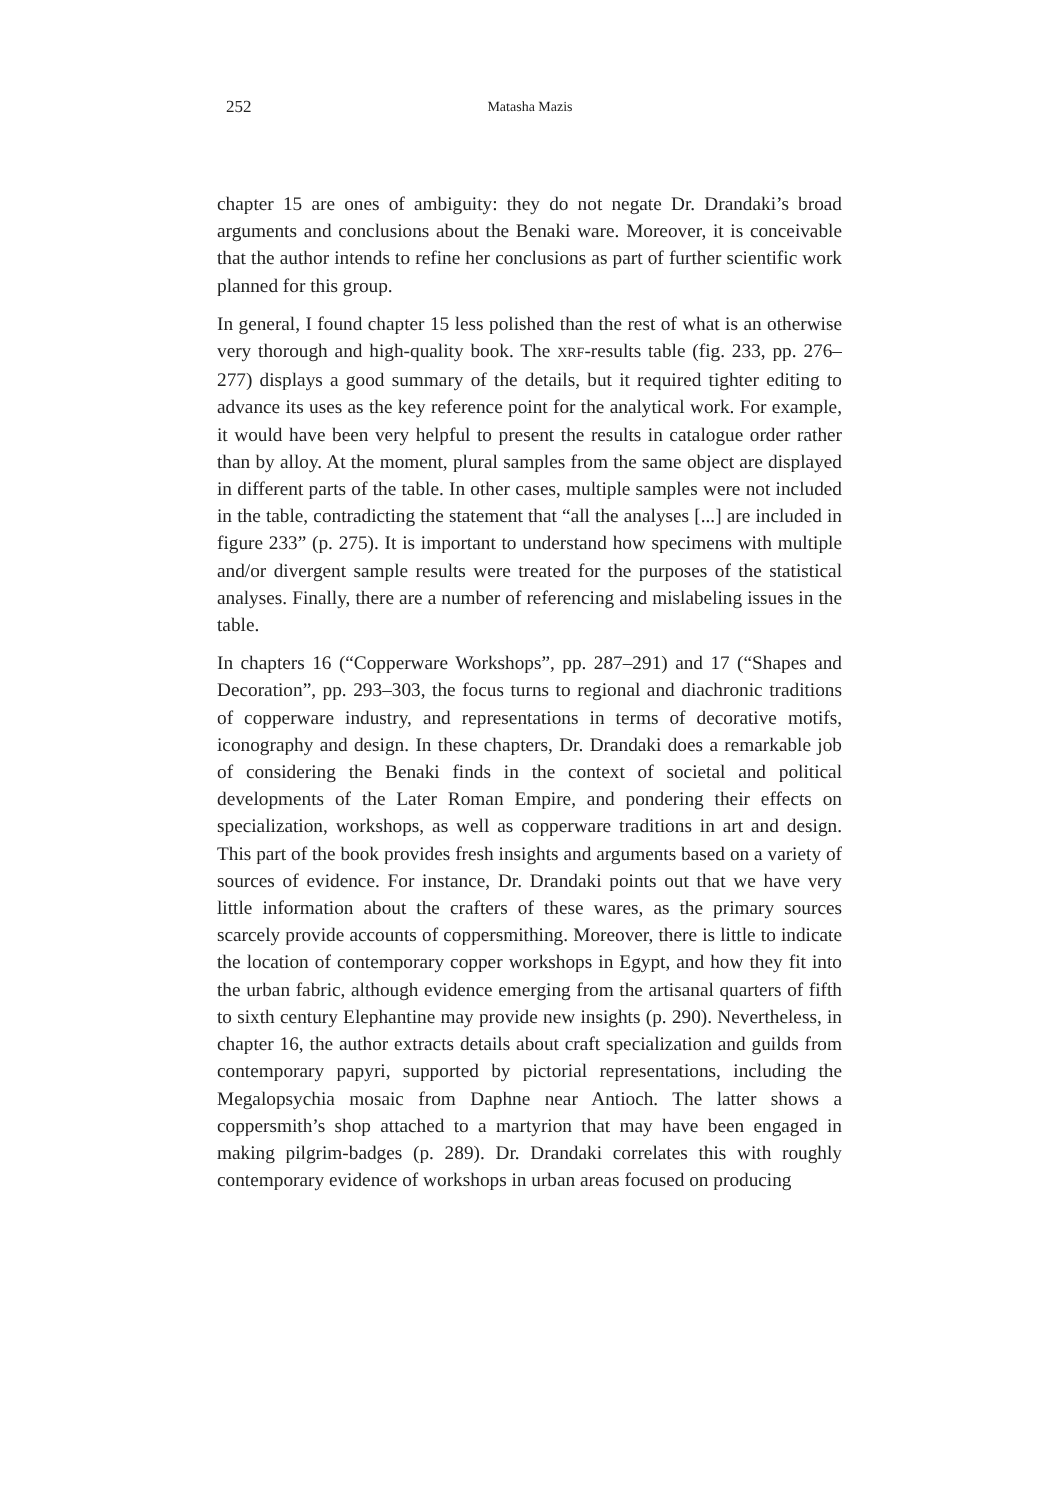252 Matasha Mazis
chapter 15 are ones of ambiguity: they do not negate Dr. Drandaki’s broad arguments and conclusions about the Benaki ware. Moreover, it is conceivable that the author intends to refine her conclusions as part of further scientific work planned for this group.
In general, I found chapter 15 less polished than the rest of what is an otherwise very thorough and high-quality book. The XRF-results table (fig. 233, pp. 276–277) displays a good summary of the details, but it required tighter editing to advance its uses as the key reference point for the analytical work. For example, it would have been very helpful to present the results in catalogue order rather than by alloy. At the moment, plural samples from the same object are displayed in different parts of the table. In other cases, multiple samples were not included in the table, contradicting the statement that “all the analyses [...] are included in figure 233” (p. 275). It is important to understand how specimens with multiple and/or divergent sample results were treated for the purposes of the statistical analyses. Finally, there are a number of referencing and mislabeling issues in the table.
In chapters 16 (“Copperware Workshops”, pp. 287–291) and 17 (“Shapes and Decoration”, pp. 293–303, the focus turns to regional and diachronic traditions of copperware industry, and representations in terms of decorative motifs, iconography and design. In these chapters, Dr. Drandaki does a remarkable job of considering the Benaki finds in the context of societal and political developments of the Later Roman Empire, and pondering their effects on specialization, workshops, as well as copperware traditions in art and design. This part of the book provides fresh insights and arguments based on a variety of sources of evidence. For instance, Dr. Drandaki points out that we have very little information about the crafters of these wares, as the primary sources scarcely provide accounts of coppersmithing. Moreover, there is little to indicate the location of contemporary copper workshops in Egypt, and how they fit into the urban fabric, although evidence emerging from the artisanal quarters of fifth to sixth century Elephantine may provide new insights (p. 290). Nevertheless, in chapter 16, the author extracts details about craft specialization and guilds from contemporary papyri, supported by pictorial representations, including the Megalopsychia mosaic from Daphne near Antioch. The latter shows a coppersmith’s shop attached to a martyrion that may have been engaged in making pilgrim-badges (p. 289). Dr. Drandaki correlates this with roughly contemporary evidence of workshops in urban areas focused on producing